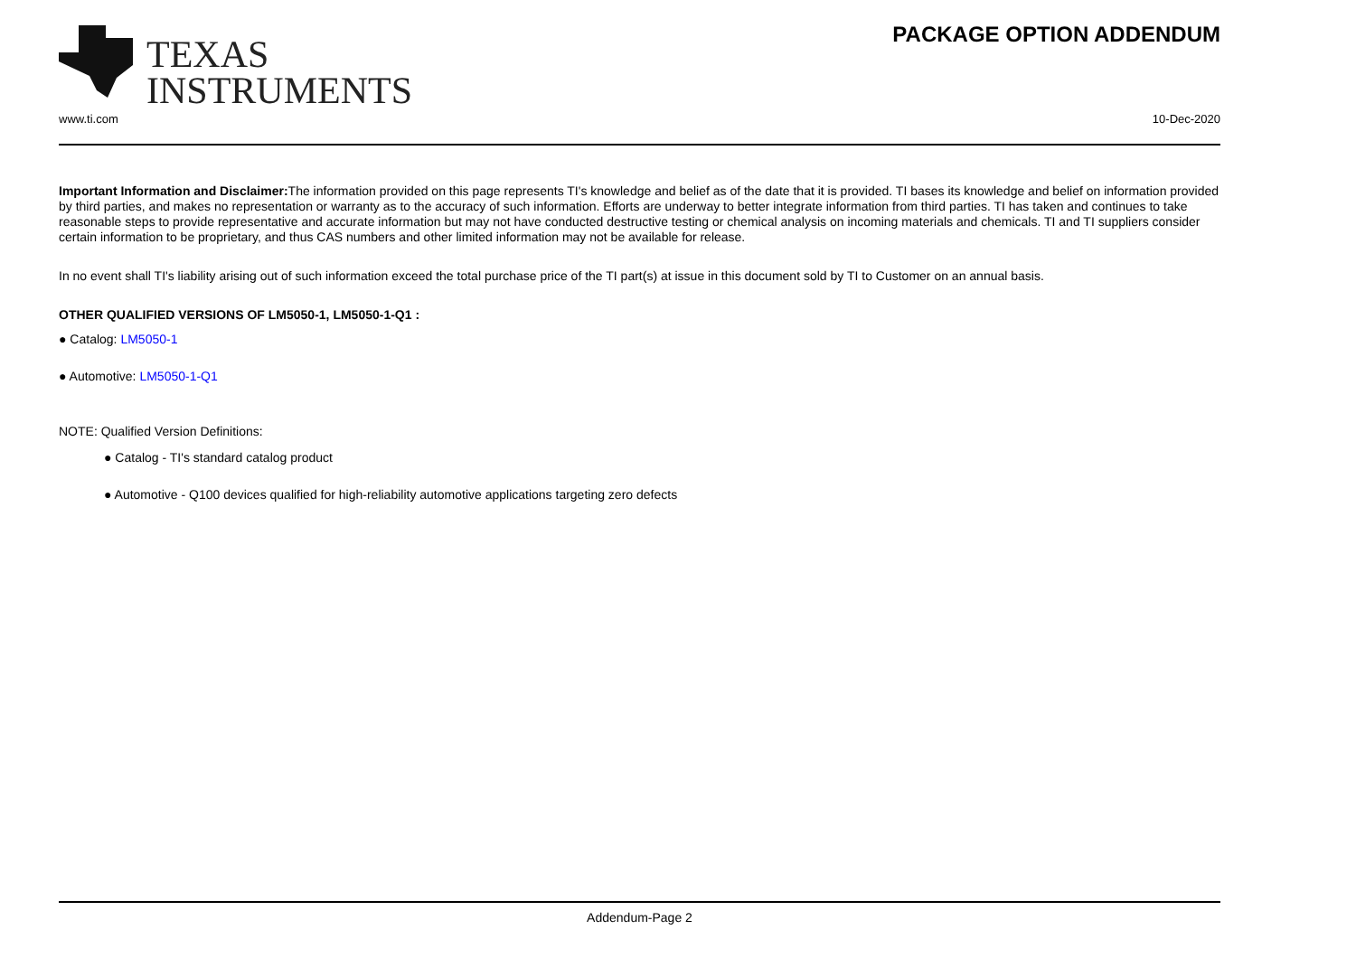TEXAS
INSTRUMENTS
PACKAGE OPTION ADDENDUM
www.ti.com 10-Dec-2020
Important Information and Disclaimer: The information provided on this page represents TI's knowledge and belief as of the date that it is provided. TI bases its knowledge and belief on information provided by third parties, and makes no representation or warranty as to the accuracy of such information. Efforts are underway to better integrate information from third parties. TI has taken and continues to take reasonable steps to provide representative and accurate information but may not have conducted destructive testing or chemical analysis on incoming materials and chemicals. TI and TI suppliers consider certain information to be proprietary, and thus CAS numbers and other limited information may not be available for release.
In no event shall TI's liability arising out of such information exceed the total purchase price of the TI part(s) at issue in this document sold by TI to Customer on an annual basis.
OTHER QUALIFIED VERSIONS OF LM5050-1, LM5050-1-Q1 :
● Catalog: LM5050-1
● Automotive: LM5050-1-Q1
NOTE: Qualified Version Definitions:
● Catalog - TI's standard catalog product
● Automotive - Q100 devices qualified for high-reliability automotive applications targeting zero defects
Addendum-Page 2